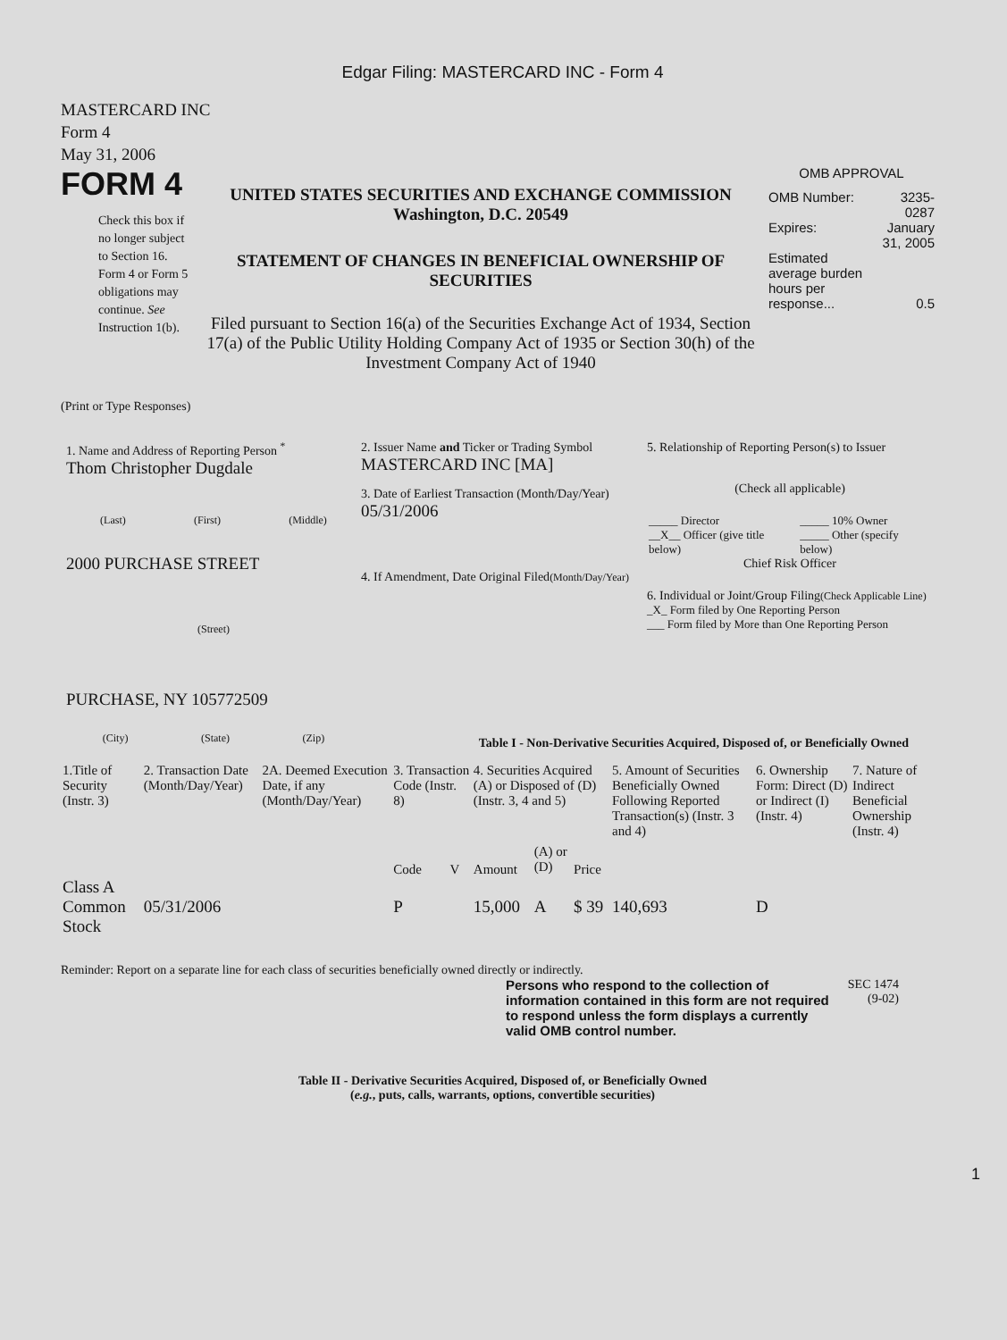Edgar Filing: MASTERCARD INC - Form 4
MASTERCARD INC
Form 4
May 31, 2006
FORM 4
Check this box if no longer subject to Section 16. Form 4 or Form 5 obligations may continue. See Instruction 1(b).
UNITED STATES SECURITIES AND EXCHANGE COMMISSION
Washington, D.C. 20549
STATEMENT OF CHANGES IN BENEFICIAL OWNERSHIP OF SECURITIES
Filed pursuant to Section 16(a) of the Securities Exchange Act of 1934, Section 17(a) of the Public Utility Holding Company Act of 1935 or Section 30(h) of the Investment Company Act of 1940
OMB APPROVAL
| OMB Number: | 3235-0287 |
| Expires: | January 31, 2005 |
| Estimated average burden hours per response... | 0.5 |
(Print or Type Responses)
1. Name and Address of Reporting Person <sup>*</sup>
Thom Christopher Dugdale
(Last) (First) (Middle)
2000 PURCHASE STREET
(Street)
PURCHASE, NY 105772509
(City) (State) (Zip)
2. Issuer Name and Ticker or Trading Symbol
MASTERCARD INC [MA]
3. Date of Earliest Transaction (Month/Day/Year)
05/31/2006
4. If Amendment, Date Original Filed(Month/Day/Year)
5. Relationship of Reporting Person(s) to Issuer
(Check all applicable)
| _____ Director | _____ 10% Owner |
| __X__ Officer (give title below) | _____ Other (specify below) |
Chief Risk Officer
6. Individual or Joint/Group Filing(Check Applicable Line)
_X_ Form filed by One Reporting Person
___ Form filed by More than One Reporting Person
Table I - Non-Derivative Securities Acquired, Disposed of, or Beneficially Owned
| 1.Title of Security (Instr. 3) | 2. Transaction Date (Month/Day/Year) | 2A. Deemed Execution Date, if any (Month/Day/Year) | 3. Transaction Code (Instr. 8) | | 4. Securities Acquired (A) or Disposed of (D) (Instr. 3, 4 and 5) | | | 5. Amount of Securities Beneficially Owned Following Reported Transaction(s) (Instr. 3 and 4) | 6. Ownership Form: Direct (D) or Indirect (I) (Instr. 4) | 7. Nature of Indirect Beneficial Ownership (Instr. 4) |
| --- | --- | --- | --- | --- | --- | --- | --- | --- | --- | --- |
| | | | Code | V | Amount | (A) or (D) | Price | | | |
| Class A Common Stock | 05/31/2006 | | P | | 15,000 | A | $ 39 | 140,693 | D | |
Reminder: Report on a separate line for each class of securities beneficially owned directly or indirectly.
Persons who respond to the collection of information contained in this form are not required to respond unless the form displays a currently valid OMB control number.
SEC 1474 (9-02)
Table II - Derivative Securities Acquired, Disposed of, or Beneficially Owned
(e.g., puts, calls, warrants, options, convertible securities)
1